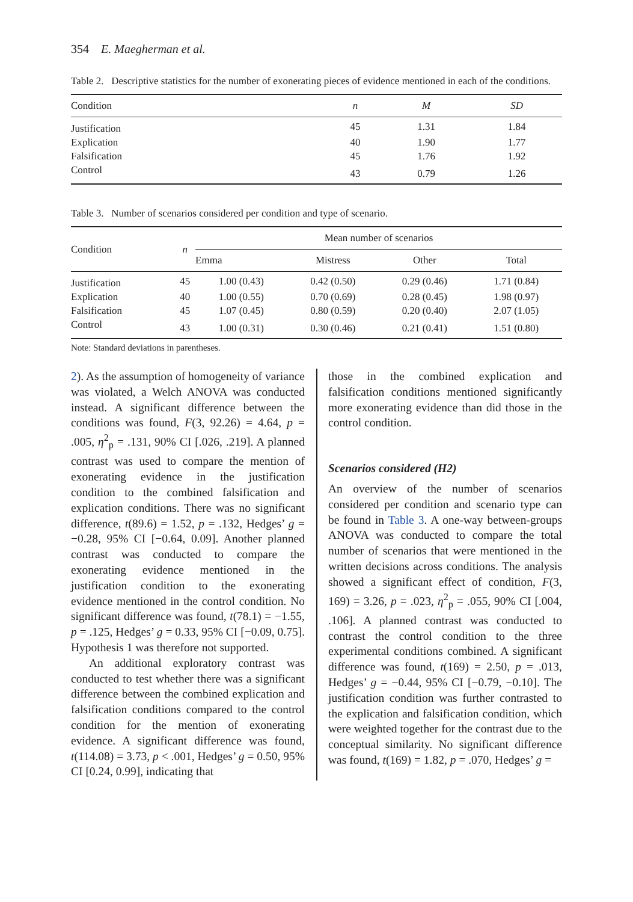354 E. Maegherman et al.
Table 2. Descriptive statistics for the number of exonerating pieces of evidence mentioned in each of the conditions.
| Condition | n | M | SD |
| --- | --- | --- | --- |
| Justification | 45 | 1.31 | 1.84 |
| Explication | 40 | 1.90 | 1.77 |
| Falsification | 45 | 1.76 | 1.92 |
| Control | 43 | 0.79 | 1.26 |
Table 3. Number of scenarios considered per condition and type of scenario.
| Condition | n | Mean number of scenarios | | | |
| --- | --- | --- | --- | --- | --- |
| | | Emma | Mistress | Other | Total |
| Justification | 45 | 1.00 (0.43) | 0.42 (0.50) | 0.29 (0.46) | 1.71 (0.84) |
| Explication | 40 | 1.00 (0.55) | 0.70 (0.69) | 0.28 (0.45) | 1.98 (0.97) |
| Falsification | 45 | 1.07 (0.45) | 0.80 (0.59) | 0.20 (0.40) | 2.07 (1.05) |
| Control | 43 | 1.00 (0.31) | 0.30 (0.46) | 0.21 (0.41) | 1.51 (0.80) |
Note: Standard deviations in parentheses.
2). As the assumption of homogeneity of variance was violated, a Welch ANOVA was conducted instead. A significant difference between the conditions was found, F(3, 92.26) = 4.64, p = .005, η<sup>2</sup><sub>p</sub> = .131, 90% CI [.026, .219]. A planned contrast was used to compare the mention of exonerating evidence in the justification condition to the combined falsification and explication conditions. There was no significant difference, t(89.6) = 1.52, p = .132, Hedges’ g = −0.28, 95% CI [−0.64, 0.09]. Another planned contrast was conducted to compare the exonerating evidence mentioned in the justification condition to the exonerating evidence mentioned in the control condition. No significant difference was found, t(78.1) = −1.55, p = .125, Hedges’ g = 0.33, 95% CI [−0.09, 0.75]. Hypothesis 1 was therefore not supported.
An additional exploratory contrast was conducted to test whether there was a significant difference between the combined explication and falsification conditions compared to the control condition for the mention of exonerating evidence. A significant difference was found, t(114.08) = 3.73, p < .001, Hedges’ g = 0.50, 95% CI [0.24, 0.99], indicating that
those in the combined explication and falsification conditions mentioned significantly more exonerating evidence than did those in the control condition.
Scenarios considered (H2)
An overview of the number of scenarios considered per condition and scenario type can be found in Table 3. A one-way between-groups ANOVA was conducted to compare the total number of scenarios that were mentioned in the written decisions across conditions. The analysis showed a significant effect of condition, F(3, 169) = 3.26, p = .023, η<sup>2</sup><sub>p</sub> = .055, 90% CI [.004, .106]. A planned contrast was conducted to contrast the control condition to the three experimental conditions combined. A significant difference was found, t(169) = 2.50, p = .013, Hedges’ g = −0.44, 95% CI [−0.79, −0.10]. The justification condition was further contrasted to the explication and falsification condition, which were weighted together for the contrast due to the conceptual similarity. No significant difference was found, t(169) = 1.82, p = .070, Hedges’ g =